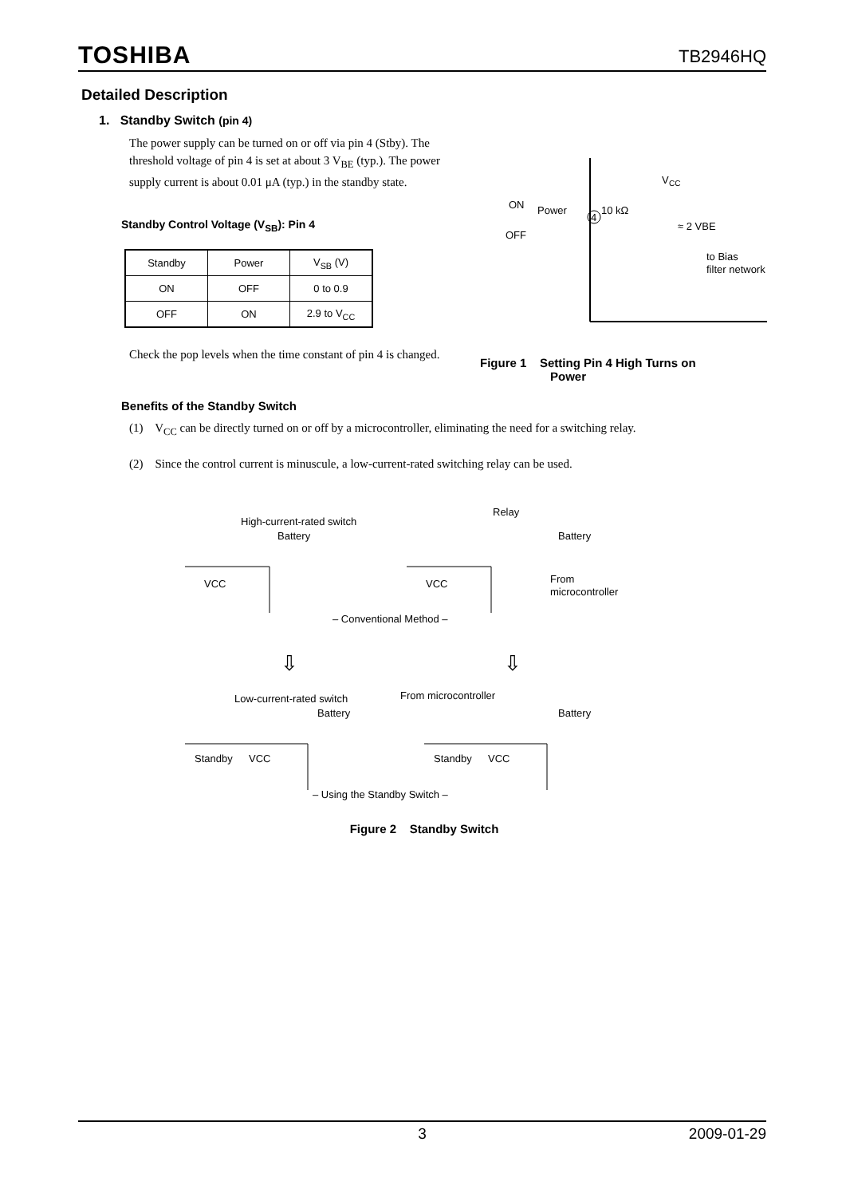TOSHIBA
TB2946HQ
Detailed Description
1. Standby Switch (pin 4)
The power supply can be turned on or off via pin 4 (Stby). The threshold voltage of pin 4 is set at about 3 V<sub>BE</sub> (typ.). The power supply current is about 0.01 μA (typ.) in the standby state.
Standby Control Voltage (V<sub>SB</sub>): Pin 4
| Standby | Power | V<sub>SB</sub> (V) |
| --- | --- | --- |
| ON | OFF | 0 to 0.9 |
| OFF | ON | 2.9 to V<sub>CC</sub> |
Check the pop levels when the time constant of pin 4 is changed.
ON
Power
4
10 kΩ
V
CC
OFF
≈ 2 VBE
to Bias
filter network
Figure 1 Setting Pin 4 High Turns on
Power
Benefits of the Standby Switch
(1) V<sub>CC</sub> can be directly turned on or off by a microcontroller, eliminating the need for a switching relay.
(2) Since the control current is minuscule, a low-current-rated switching relay can be used.
High-current-rated switch
Battery
VCC
Relay
Battery
VCC
From
microcontroller
– Conventional Method –
⇩
⇩
Low-current-rated switch
Battery
Standby
VCC
From microcontroller
Battery
Standby
VCC
– Using the Standby Switch –
Figure 2 Standby Switch
3 2009-01-29